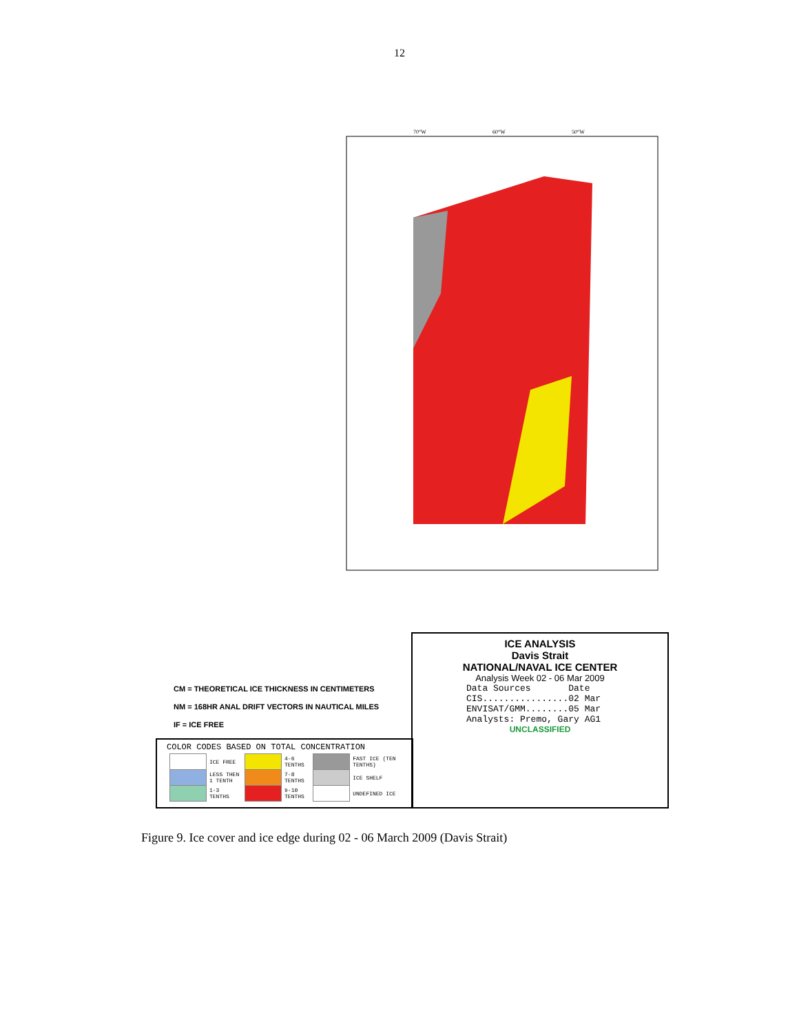12
70°W
60°W
50°W
CM = THEORETICAL ICE THICKNESS IN CENTIMETERS
NM = 168HR ANAL DRIFT VECTORS IN NAUTICAL MILES
IF = ICE FREE
ICE ANALYSIS
Davis Strait
NATIONAL/NAVAL ICE CENTER
Analysis Week 02 - 06 Mar 2009
Data Sources Date
CIS................02 Mar
ENVISAT/GMM........05 Mar
Analysts: Premo, Gary AG1
UNCLASSIFIED
COLOR CODES BASED ON TOTAL CONCENTRATION
| | ICE FREE | | 4-6 TENTHS | | FAST ICE (TEN TENTHS) |
| | LESS THEN 1 TENTH | | 7-8 TENTHS | | ICE SHELF |
| | 1-3 TENTHS | | 9-10 TENTHS | | UNDEFINED ICE |
Figure 9. Ice cover and ice edge during 02 - 06 March 2009 (Davis Strait)